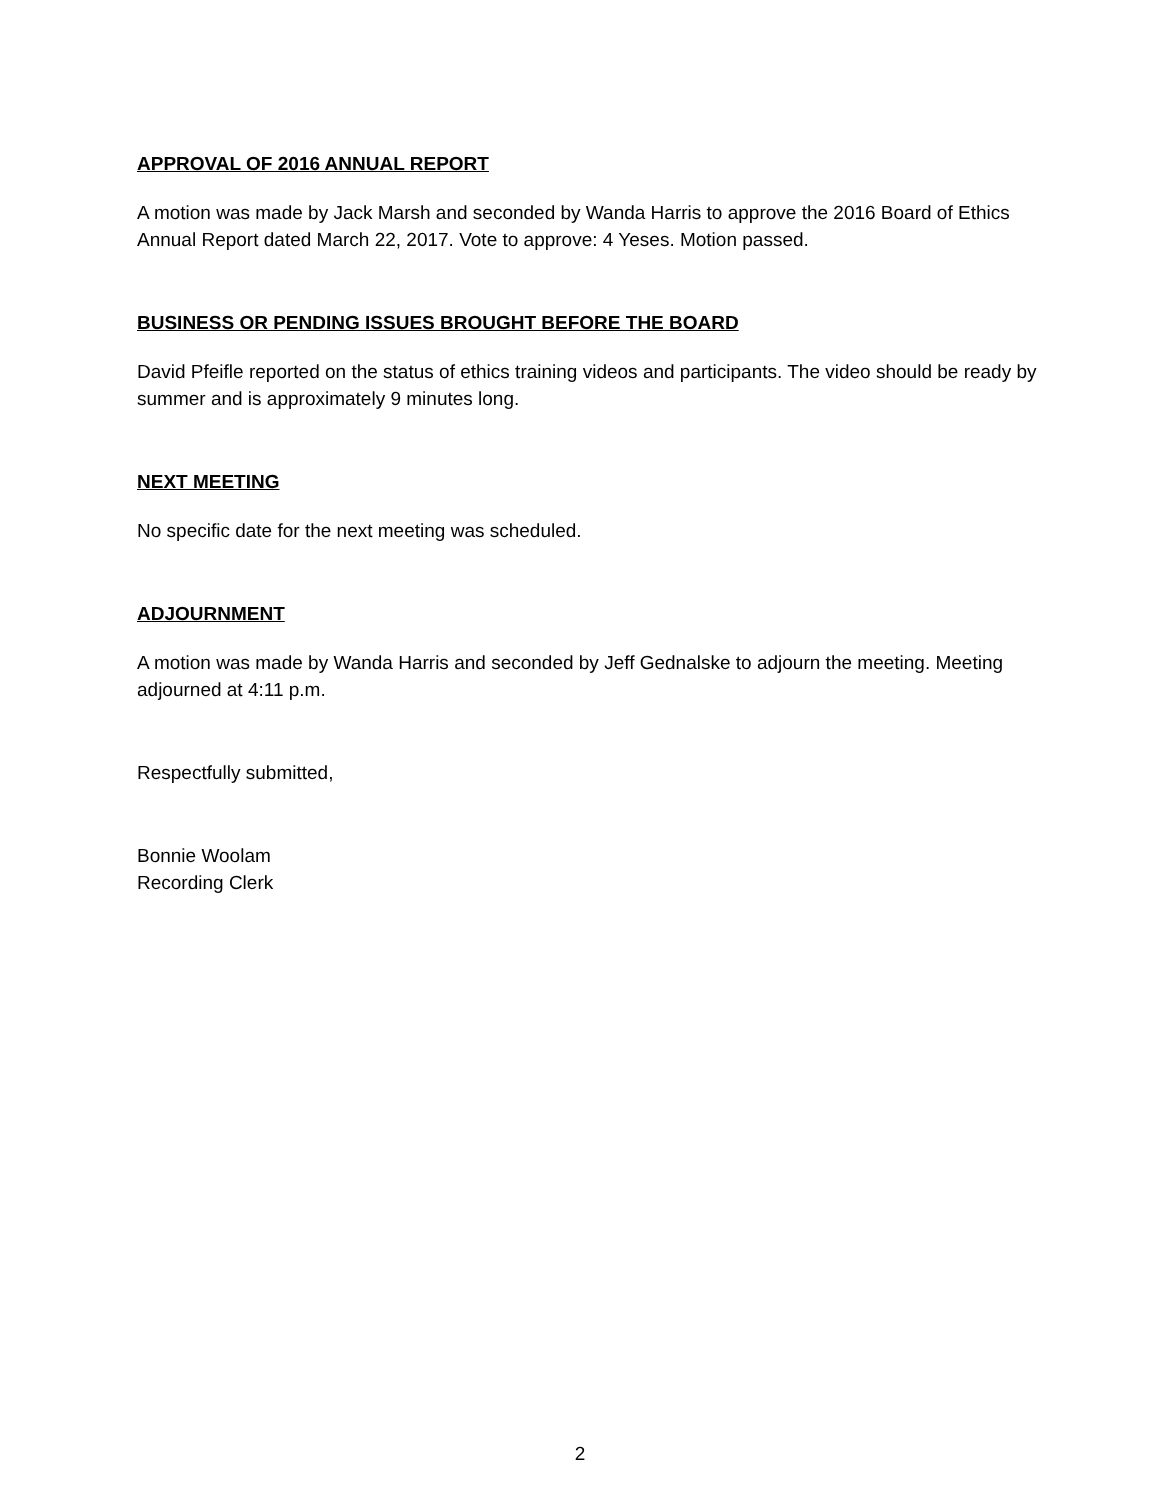APPROVAL OF 2016 ANNUAL REPORT
A motion was made by Jack Marsh and seconded by Wanda Harris to approve the 2016 Board of Ethics Annual Report dated March 22, 2017. Vote to approve: 4 Yeses. Motion passed.
BUSINESS OR PENDING ISSUES BROUGHT BEFORE THE BOARD
David Pfeifle reported on the status of ethics training videos and participants. The video should be ready by summer and is approximately 9 minutes long.
NEXT MEETING
No specific date for the next meeting was scheduled.
ADJOURNMENT
A motion was made by Wanda Harris and seconded by Jeff Gednalske to adjourn the meeting. Meeting adjourned at 4:11 p.m.
Respectfully submitted,
Bonnie Woolam
Recording Clerk
2